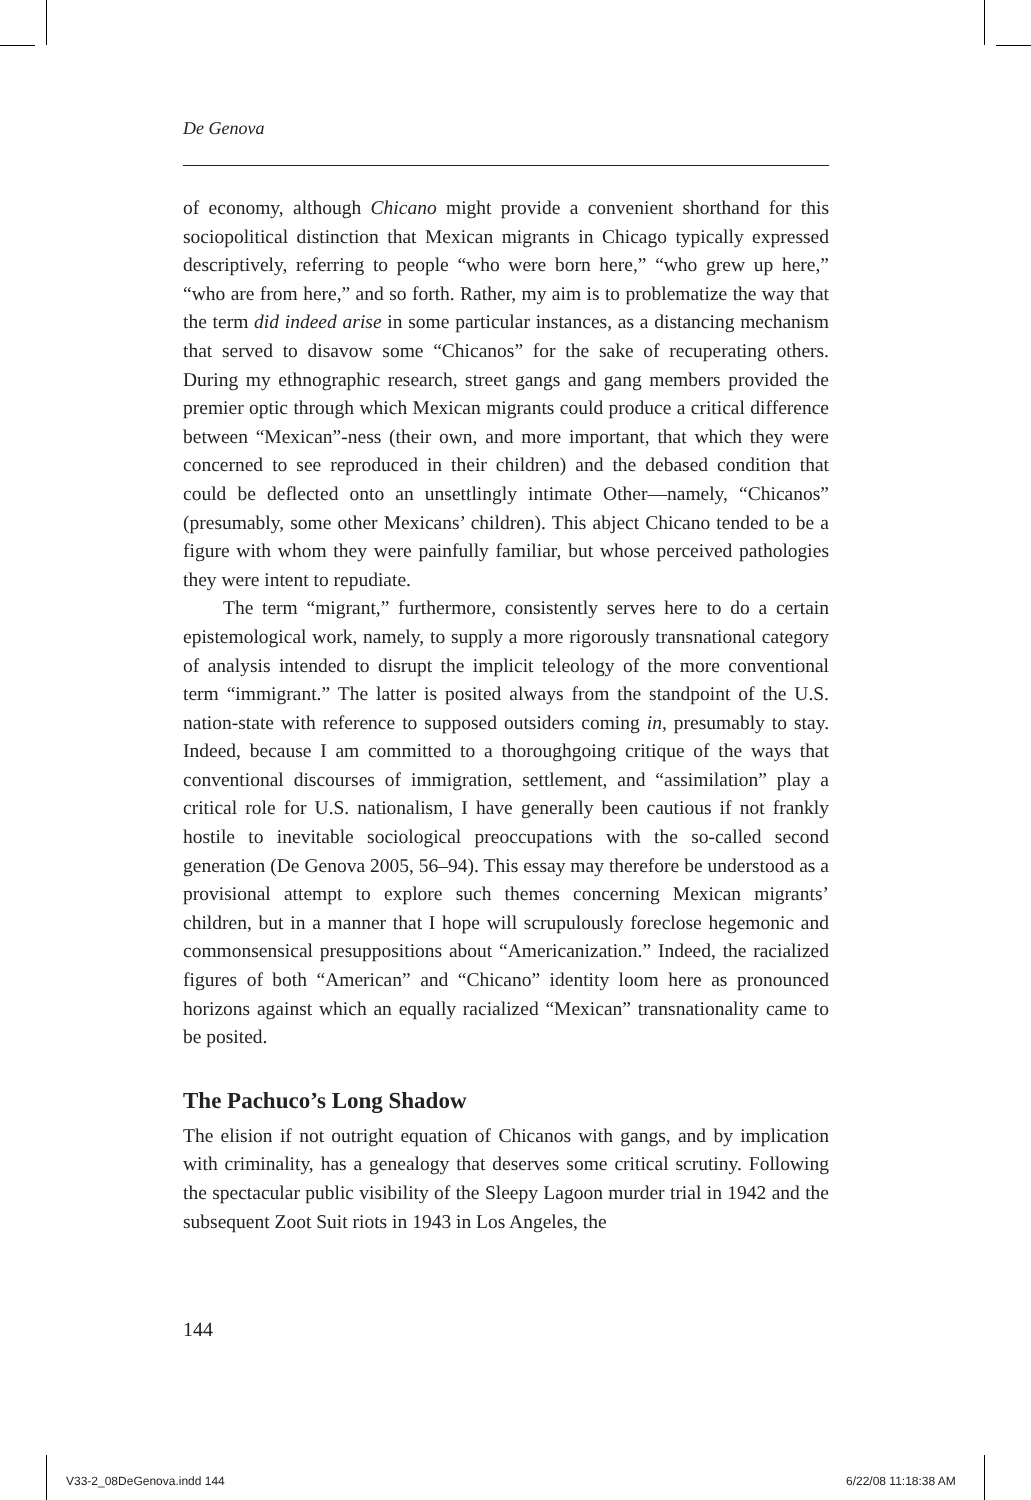De Genova
of economy, although Chicano might provide a convenient shorthand for this sociopolitical distinction that Mexican migrants in Chicago typically expressed descriptively, referring to people “who were born here,” “who grew up here,” “who are from here,” and so forth. Rather, my aim is to problematize the way that the term did indeed arise in some particular instances, as a distancing mechanism that served to disavow some “Chicanos” for the sake of recuperating others. During my ethnographic research, street gangs and gang members provided the premier optic through which Mexican migrants could produce a critical difference between “Mexican”-ness (their own, and more important, that which they were concerned to see reproduced in their children) and the debased condition that could be deflected onto an unsettlingly intimate Other—namely, “Chicanos” (presumably, some other Mexicans’ children). This abject Chicano tended to be a figure with whom they were painfully familiar, but whose perceived pathologies they were intent to repudiate.
The term “migrant,” furthermore, consistently serves here to do a certain epistemological work, namely, to supply a more rigorously transnational category of analysis intended to disrupt the implicit teleology of the more conventional term “immigrant.” The latter is posited always from the standpoint of the U.S. nation-state with reference to supposed outsiders coming in, presumably to stay. Indeed, because I am committed to a thoroughgoing critique of the ways that conventional discourses of immigration, settlement, and “assimilation” play a critical role for U.S. nationalism, I have generally been cautious if not frankly hostile to inevitable sociological preoccupations with the so-called second generation (De Genova 2005, 56–94). This essay may therefore be understood as a provisional attempt to explore such themes concerning Mexican migrants’ children, but in a manner that I hope will scrupulously foreclose hegemonic and commonsensical presuppositions about “Americanization.” Indeed, the racialized figures of both “American” and “Chicano” identity loom here as pronounced horizons against which an equally racialized “Mexican” transnationality came to be posited.
The Pachuco’s Long Shadow
The elision if not outright equation of Chicanos with gangs, and by implication with criminality, has a genealogy that deserves some critical scrutiny. Following the spectacular public visibility of the Sleepy Lagoon murder trial in 1942 and the subsequent Zoot Suit riots in 1943 in Los Angeles, the
144
V33-2_08DeGenova.indd 144 6/22/08 11:18:38 AM